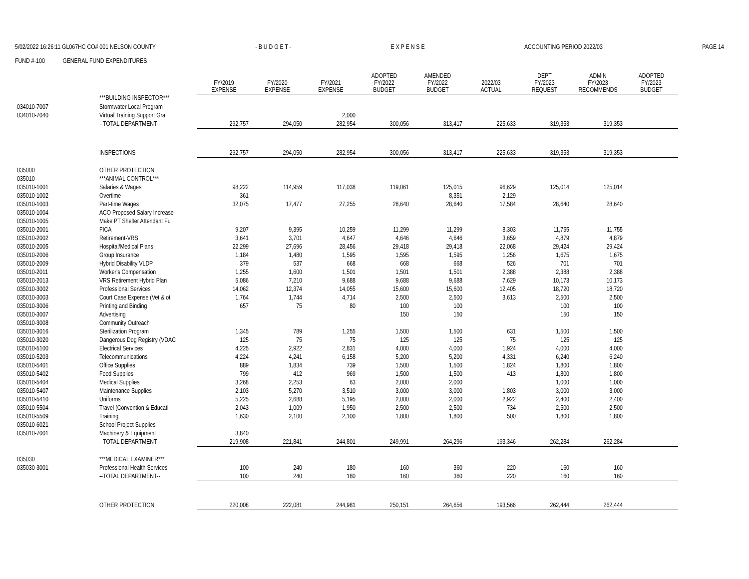5/02/2022 16:26:11 GL067HC CO# 001 NELSON COUNTY - B U D G E T - E X P E N S E ACCOUNTING PERIOD 2022/03 PAGE 14
FUND #-100 GENERAL FUND EXPENDITURES
| | | FY/2019 EXPENSE | FY/2020 EXPENSE | FY/2021 EXPENSE | ADOPTED FY/2022 BUDGET | AMENDED FY/2022 BUDGET | 2022/03 ACTUAL | DEPT FY/2023 REQUEST | ADMIN FY/2023 RECOMMENDS | ADOPTED FY/2023 BUDGET |
| | ***BUILDING INSPECTOR*** | | | | | | | | | |
| 034010-7007 | Stormwater Local Program | | | | | | | | | |
| 034010-7040 | Virtual Training Support Gra | | | 2,000 | | | | | | |
| | --TOTAL DEPARTMENT-- | 292,757 | 294,050 | 282,954 | 300,056 | 313,417 | 225,633 | 319,353 | 319,353 | |
| | INSPECTIONS | 292,757 | 294,050 | 282,954 | 300,056 | 313,417 | 225,633 | 319,353 | 319,353 | |
| 035000 | OTHER PROTECTION | | | | | | | | | |
| 035010 | ***ANIMAL CONTROL*** | | | | | | | | | |
| 035010-1001 | Salaries & Wages | 98,222 | 114,959 | 117,038 | 119,061 | 125,015 | 96,629 | 125,014 | 125,014 | |
| 035010-1002 | Overtime | 361 | | | | 8,351 | 2,129 | | | |
| 035010-1003 | Part-time Wages | 32,075 | 17,477 | 27,255 | 28,640 | 28,640 | 17,584 | 28,640 | 28,640 | |
| 035010-1004 | ACO Proposed Salary Increase | | | | | | | | | |
| 035010-1005 | Make PT Shelter Attendant Fu | | | | | | | | | |
| 035010-2001 | FICA | 9,207 | 9,395 | 10,259 | 11,299 | 11,299 | 8,303 | 11,755 | 11,755 | |
| 035010-2002 | Retirement-VRS | 3,641 | 3,701 | 4,647 | 4,646 | 4,646 | 3,659 | 4,879 | 4,879 | |
| 035010-2005 | Hospital/Medical Plans | 22,299 | 27,696 | 28,456 | 29,418 | 29,418 | 22,068 | 29,424 | 29,424 | |
| 035010-2006 | Group Insurance | 1,184 | 1,480 | 1,595 | 1,595 | 1,595 | 1,256 | 1,675 | 1,675 | |
| 035010-2009 | Hybrid Disability VLDP | 379 | 537 | 668 | 668 | 668 | 526 | 701 | 701 | |
| 035010-2011 | Worker's Compensation | 1,255 | 1,600 | 1,501 | 1,501 | 1,501 | 2,388 | 2,388 | 2,388 | |
| 035010-2013 | VRS Retirement Hybrid Plan | 5,086 | 7,210 | 9,688 | 9,688 | 9,688 | 7,629 | 10,173 | 10,173 | |
| 035010-3002 | Professional Services | 14,062 | 12,374 | 14,055 | 15,600 | 15,600 | 12,405 | 18,720 | 18,720 | |
| 035010-3003 | Court Case Expense (Vet & ot | 1,764 | 1,744 | 4,714 | 2,500 | 2,500 | 3,613 | 2,500 | 2,500 | |
| 035010-3006 | Printing and Binding | 657 | 75 | 80 | 100 | 100 | | 100 | 100 | |
| 035010-3007 | Advertising | | | | 150 | 150 | | 150 | 150 | |
| 035010-3008 | Community Outreach | | | | | | | | | |
| 035010-3016 | Sterilization Program | 1,345 | 789 | 1,255 | 1,500 | 1,500 | 631 | 1,500 | 1,500 | |
| 035010-3020 | Dangerous Dog Registry (VDAC | 125 | 75 | 75 | 125 | 125 | 75 | 125 | 125 | |
| 035010-5100 | Electrical Services | 4,225 | 2,922 | 2,831 | 4,000 | 4,000 | 1,924 | 4,000 | 4,000 | |
| 035010-5203 | Telecommunications | 4,224 | 4,241 | 6,158 | 5,200 | 5,200 | 4,331 | 6,240 | 6,240 | |
| 035010-5401 | Office Supplies | 889 | 1,834 | 739 | 1,500 | 1,500 | 1,824 | 1,800 | 1,800 | |
| 035010-5402 | Food Supplies | 799 | 412 | 969 | 1,500 | 1,500 | 413 | 1,800 | 1,800 | |
| 035010-5404 | Medical Supplies | 3,268 | 2,253 | 63 | 2,000 | 2,000 | | 1,000 | 1,000 | |
| 035010-5407 | Maintenance Supplies | 2,103 | 5,270 | 3,510 | 3,000 | 3,000 | 1,803 | 3,000 | 3,000 | |
| 035010-5410 | Uniforms | 5,225 | 2,688 | 5,195 | 2,000 | 2,000 | 2,922 | 2,400 | 2,400 | |
| 035010-5504 | Travel (Convention & Educati | 2,043 | 1,009 | 1,950 | 2,500 | 2,500 | 734 | 2,500 | 2,500 | |
| 035010-5509 | Training | 1,630 | 2,100 | 2,100 | 1,800 | 1,800 | 500 | 1,800 | 1,800 | |
| 035010-6021 | School Project Supplies | | | | | | | | | |
| 035010-7001 | Machinery & Equipment | 3,840 | | | | | | | | |
| | --TOTAL DEPARTMENT-- | 219,908 | 221,841 | 244,801 | 249,991 | 264,296 | 193,346 | 262,284 | 262,284 | |
| 035030 | ***MEDICAL EXAMINER*** | | | | | | | | | |
| 035030-3001 | Professional Health Services | 100 | 240 | 180 | 160 | 360 | 220 | 160 | 160 | |
| | --TOTAL DEPARTMENT-- | 100 | 240 | 180 | 160 | 360 | 220 | 160 | 160 | |
| | OTHER PROTECTION | 220,008 | 222,081 | 244,981 | 250,151 | 264,656 | 193,566 | 262,444 | 262,444 | |